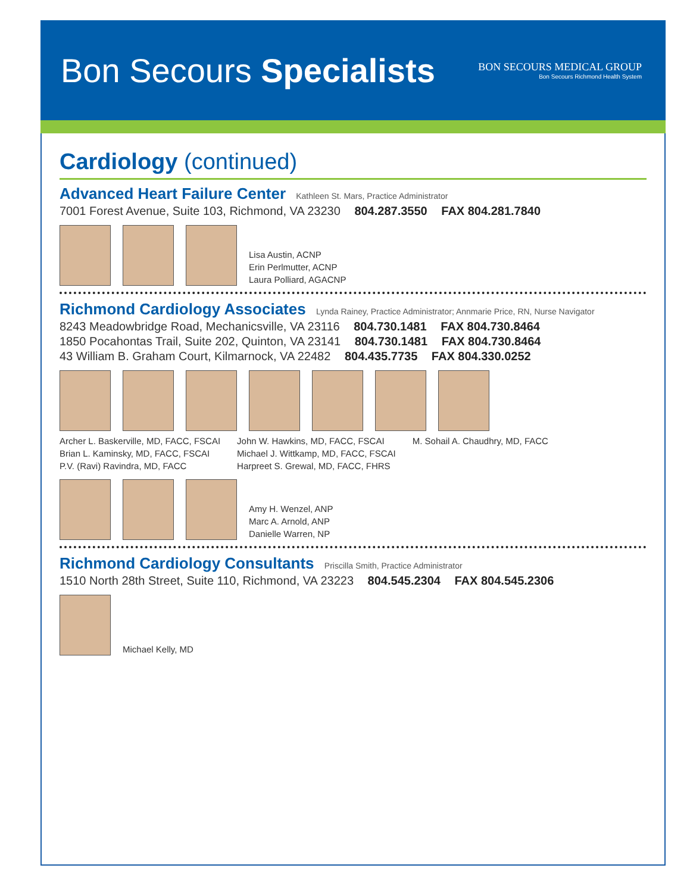Bon Secours Specialists
BON SECOURS MEDICAL GROUP
Bon Secours Richmond Health System
Cardiology (continued)
Advanced Heart Failure Center Kathleen St. Mars, Practice Administrator
7001 Forest Avenue, Suite 103, Richmond, VA 23230 804.287.3550 FAX 804.281.7840
Lisa Austin, ACNP
Erin Perlmutter, ACNP
Laura Polliard, AGACNP
Richmond Cardiology Associates Lynda Rainey, Practice Administrator; Annmarie Price, RN, Nurse Navigator
8243 Meadowbridge Road, Mechanicsville, VA 23116 804.730.1481 FAX 804.730.8464
1850 Pocahontas Trail, Suite 202, Quinton, VA 23141 804.730.1481 FAX 804.730.8464
43 William B. Graham Court, Kilmarnock, VA 22482 804.435.7735 FAX 804.330.0252
Archer L. Baskerville, MD, FACC, FSCAI
Brian L. Kaminsky, MD, FACC, FSCAI
P.V. (Ravi) Ravindra, MD, FACC
John W. Hawkins, MD, FACC, FSCAI
Michael J. Wittkamp, MD, FACC, FSCAI
Harpreet S. Grewal, MD, FACC, FHRS
M. Sohail A. Chaudhry, MD, FACC
Amy H. Wenzel, ANP
Marc A. Arnold, ANP
Danielle Warren, NP
Richmond Cardiology Consultants Priscilla Smith, Practice Administrator
1510 North 28th Street, Suite 110, Richmond, VA 23223 804.545.2304 FAX 804.545.2306
Michael Kelly, MD